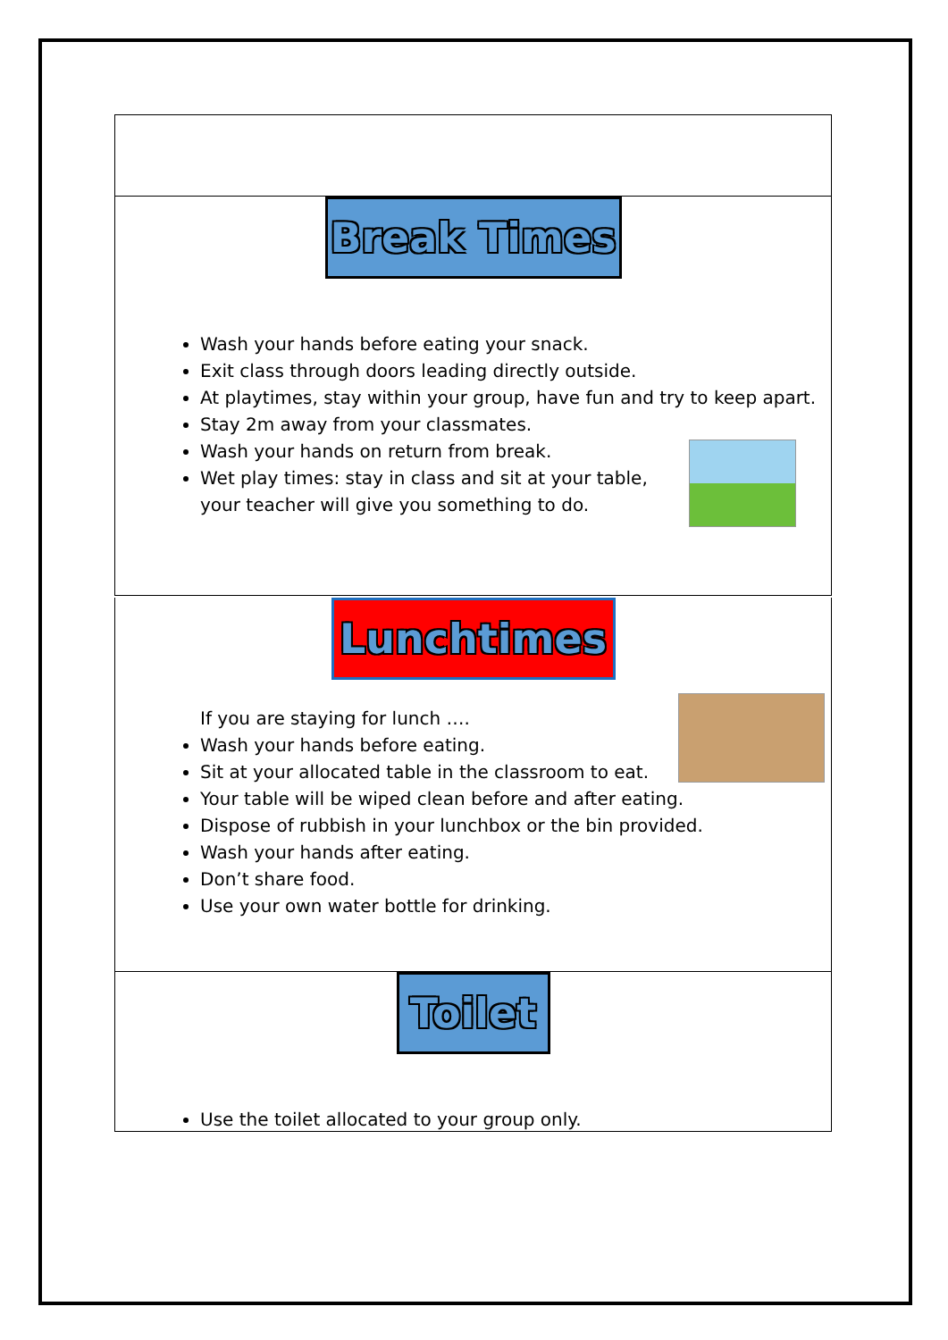Break Times
Wash your hands before eating your snack.
Exit class through doors leading directly outside.
At playtimes, stay within your group, have fun and try to keep apart.
Stay 2m away from your classmates.
Wash your hands on return from break.
Wet play times: stay in class and sit at your table,
your teacher will give you something to do.
Lunchtimes
If you are staying for lunch ….
Wash your hands before eating.
Sit at your allocated table in the classroom to eat.
Your table will be wiped clean before and after eating.
Dispose of rubbish in your lunchbox or the bin provided.
Wash your hands after eating.
Don’t share food.
Use your own water bottle for drinking.
Toilet
Use the toilet allocated to your group only.